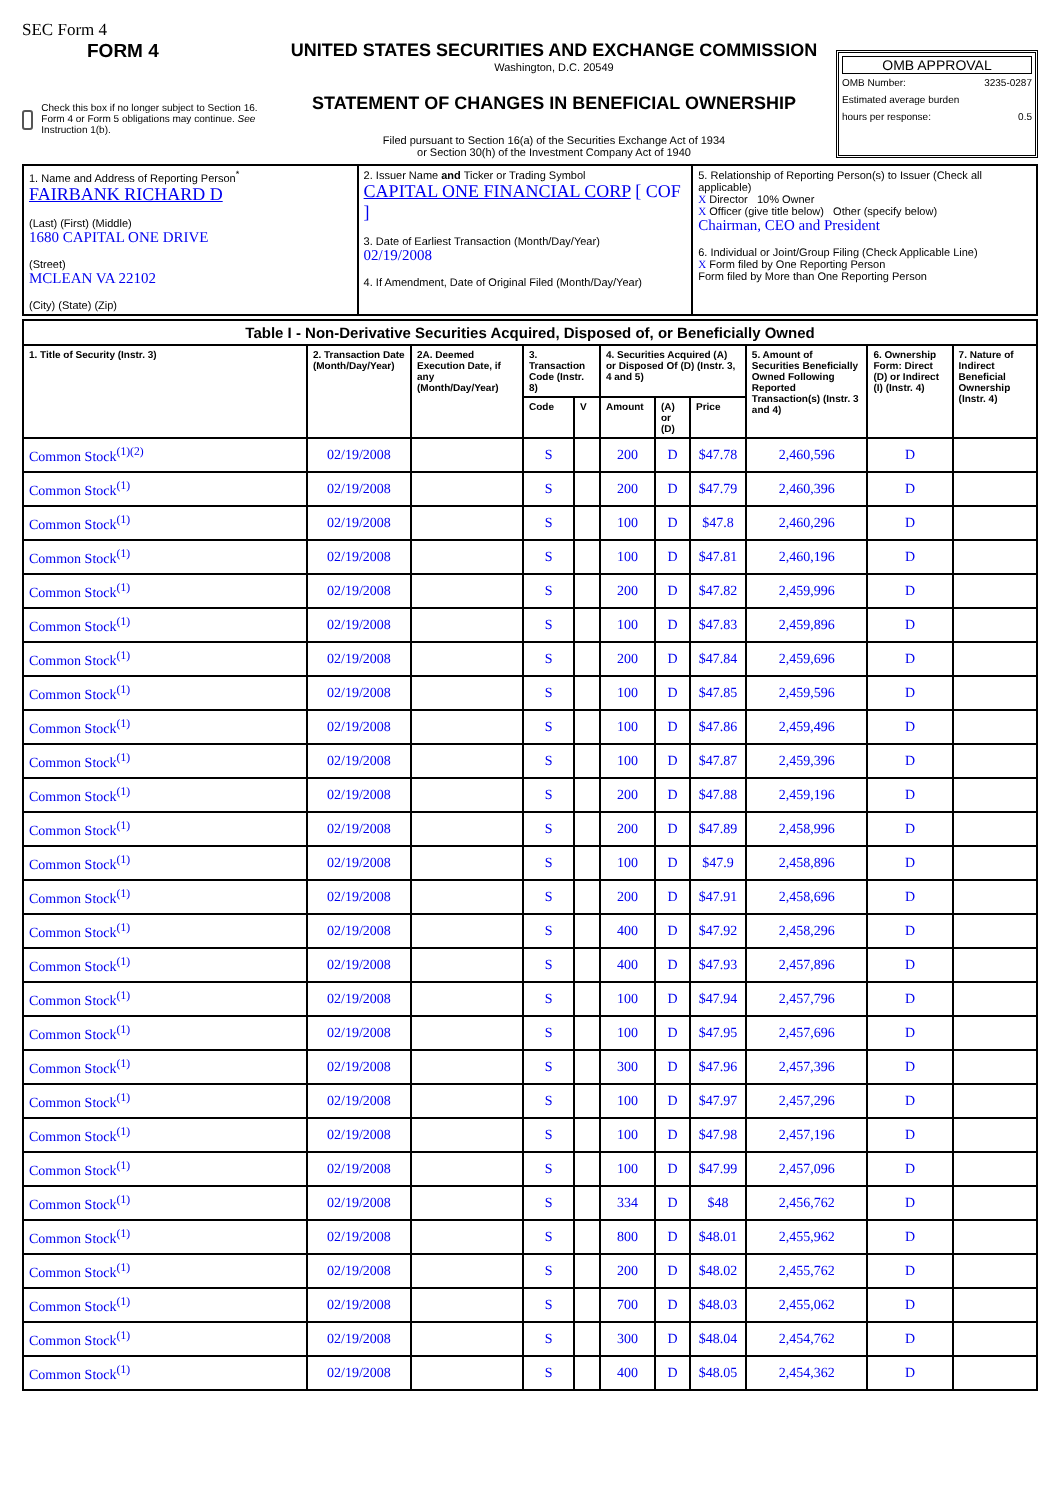SEC Form 4
FORM 4
Check this box if no longer subject to Section 16. Form 4 or Form 5 obligations may continue. See Instruction 1(b).
UNITED STATES SECURITIES AND EXCHANGE COMMISSION
Washington, D.C. 20549
STATEMENT OF CHANGES IN BENEFICIAL OWNERSHIP
Filed pursuant to Section 16(a) of the Securities Exchange Act of 1934
or Section 30(h) of the Investment Company Act of 1940
OMB APPROVAL
OMB Number: 3235-0287
Estimated average burden
hours per response: 0.5
| 1. Name and Address of Reporting Person<sup>*</sup> FAIRBANK RICHARD D (Last) (First) (Middle) 1680 CAPITAL ONE DRIVE (Street) MCLEAN VA 22102 (City) (State) (Zip) | 2. Issuer Name and Ticker or Trading Symbol CAPITAL ONE FINANCIAL CORP [ COF ] 3. Date of Earliest Transaction (Month/Day/Year) 02/19/2008 4. If Amendment, Date of Original Filed (Month/Day/Year) | 5. Relationship of Reporting Person(s) to Issuer (Check all applicable) X Director 10% Owner X Officer (give title below) Other (specify below) Chairman, CEO and President 6. Individual or Joint/Group Filing (Check Applicable Line) X Form filed by One Reporting Person Form filed by More than One Reporting Person |
| Table I - Non-Derivative Securities Acquired, Disposed of, or Beneficially Owned | | | | | | | | | | |
| --- | --- | --- | --- | --- | --- | --- | --- | --- | --- | --- |
| 1. Title of Security (Instr. 3) | 2. Transaction Date (Month/Day/Year) | 2A. Deemed Execution Date, if any (Month/Day/Year) | 3. Transaction Code (Instr. 8) | | 4. Securities Acquired (A) or Disposed Of (D) (Instr. 3, 4 and 5) | | | 5. Amount of Securities Beneficially Owned Following Reported Transaction(s) (Instr. 3 and 4) | 6. Ownership Form: Direct (D) or Indirect (I) (Instr. 4) | 7. Nature of Indirect Beneficial Ownership (Instr. 4) |
| | | | Code | V | Amount | (A) or (D) | Price | | | |
| Common Stock<sup>(1)(2)</sup> | 02/19/2008 | | S | | 200 | D | $47.78 | 2,460,596 | D | |
| Common Stock<sup>(1)</sup> | 02/19/2008 | | S | | 200 | D | $47.79 | 2,460,396 | D | |
| Common Stock<sup>(1)</sup> | 02/19/2008 | | S | | 100 | D | $47.8 | 2,460,296 | D | |
| Common Stock<sup>(1)</sup> | 02/19/2008 | | S | | 100 | D | $47.81 | 2,460,196 | D | |
| Common Stock<sup>(1)</sup> | 02/19/2008 | | S | | 200 | D | $47.82 | 2,459,996 | D | |
| Common Stock<sup>(1)</sup> | 02/19/2008 | | S | | 100 | D | $47.83 | 2,459,896 | D | |
| Common Stock<sup>(1)</sup> | 02/19/2008 | | S | | 200 | D | $47.84 | 2,459,696 | D | |
| Common Stock<sup>(1)</sup> | 02/19/2008 | | S | | 100 | D | $47.85 | 2,459,596 | D | |
| Common Stock<sup>(1)</sup> | 02/19/2008 | | S | | 100 | D | $47.86 | 2,459,496 | D | |
| Common Stock<sup>(1)</sup> | 02/19/2008 | | S | | 100 | D | $47.87 | 2,459,396 | D | |
| Common Stock<sup>(1)</sup> | 02/19/2008 | | S | | 200 | D | $47.88 | 2,459,196 | D | |
| Common Stock<sup>(1)</sup> | 02/19/2008 | | S | | 200 | D | $47.89 | 2,458,996 | D | |
| Common Stock<sup>(1)</sup> | 02/19/2008 | | S | | 100 | D | $47.9 | 2,458,896 | D | |
| Common Stock<sup>(1)</sup> | 02/19/2008 | | S | | 200 | D | $47.91 | 2,458,696 | D | |
| Common Stock<sup>(1)</sup> | 02/19/2008 | | S | | 400 | D | $47.92 | 2,458,296 | D | |
| Common Stock<sup>(1)</sup> | 02/19/2008 | | S | | 400 | D | $47.93 | 2,457,896 | D | |
| Common Stock<sup>(1)</sup> | 02/19/2008 | | S | | 100 | D | $47.94 | 2,457,796 | D | |
| Common Stock<sup>(1)</sup> | 02/19/2008 | | S | | 100 | D | $47.95 | 2,457,696 | D | |
| Common Stock<sup>(1)</sup> | 02/19/2008 | | S | | 300 | D | $47.96 | 2,457,396 | D | |
| Common Stock<sup>(1)</sup> | 02/19/2008 | | S | | 100 | D | $47.97 | 2,457,296 | D | |
| Common Stock<sup>(1)</sup> | 02/19/2008 | | S | | 100 | D | $47.98 | 2,457,196 | D | |
| Common Stock<sup>(1)</sup> | 02/19/2008 | | S | | 100 | D | $47.99 | 2,457,096 | D | |
| Common Stock<sup>(1)</sup> | 02/19/2008 | | S | | 334 | D | $48 | 2,456,762 | D | |
| Common Stock<sup>(1)</sup> | 02/19/2008 | | S | | 800 | D | $48.01 | 2,455,962 | D | |
| Common Stock<sup>(1)</sup> | 02/19/2008 | | S | | 200 | D | $48.02 | 2,455,762 | D | |
| Common Stock<sup>(1)</sup> | 02/19/2008 | | S | | 700 | D | $48.03 | 2,455,062 | D | |
| Common Stock<sup>(1)</sup> | 02/19/2008 | | S | | 300 | D | $48.04 | 2,454,762 | D | |
| Common Stock<sup>(1)</sup> | 02/19/2008 | | S | | 400 | D | $48.05 | 2,454,362 | D | |